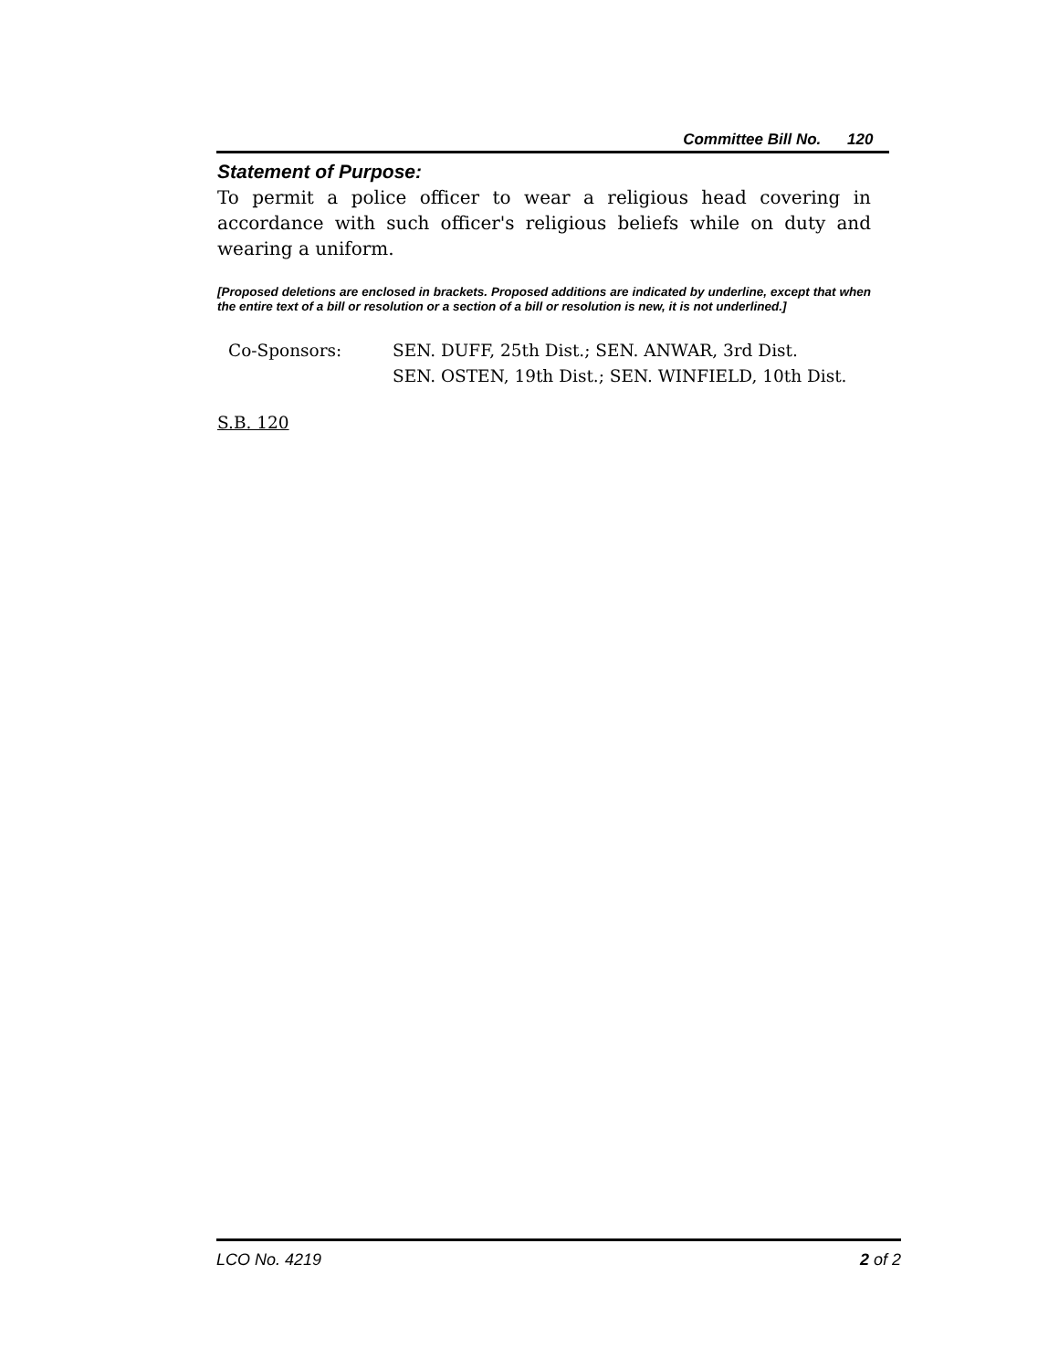Committee Bill No. 120
Statement of Purpose:
To permit a police officer to wear a religious head covering in accordance with such officer's religious beliefs while on duty and wearing a uniform.
[Proposed deletions are enclosed in brackets. Proposed additions are indicated by underline, except that when the entire text of a bill or resolution or a section of a bill or resolution is new, it is not underlined.]
Co-Sponsors: SEN. DUFF, 25th Dist.; SEN. ANWAR, 3rd Dist.
SEN. OSTEN, 19th Dist.; SEN. WINFIELD, 10th Dist.
S.B. 120
LCO No. 4219 2 of 2